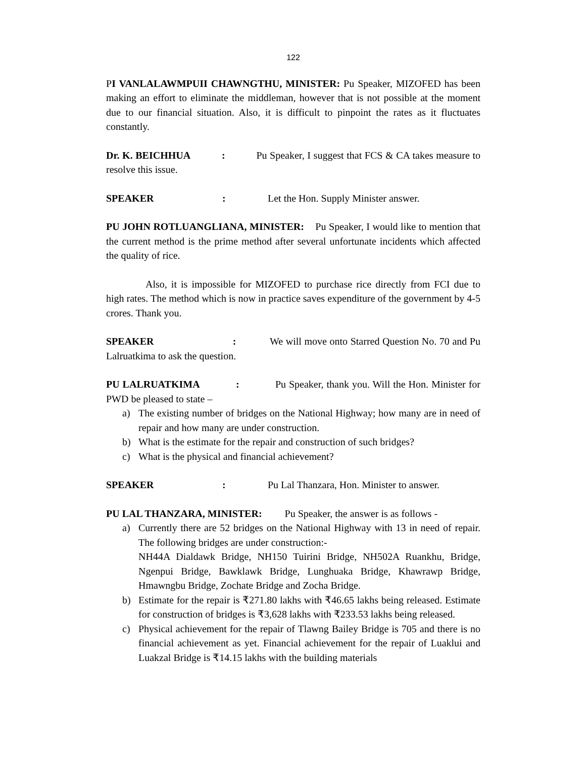122
PI VANLALAWMPUII CHAWNGTHU, MINISTER: Pu Speaker, MIZOFED has been making an effort to eliminate the middleman, however that is not possible at the moment due to our financial situation. Also, it is difficult to pinpoint the rates as it fluctuates constantly.
Dr. K. BEICHHUA : Pu Speaker, I suggest that FCS & CA takes measure to resolve this issue.
SPEAKER: Let the Hon. Supply Minister answer.
PU JOHN ROTLUANGLIANA, MINISTER: Pu Speaker, I would like to mention that the current method is the prime method after several unfortunate incidents which affected the quality of rice.
Also, it is impossible for MIZOFED to purchase rice directly from FCI due to high rates. The method which is now in practice saves expenditure of the government by 4-5 crores. Thank you.
SPEAKER : We will move onto Starred Question No. 70 and Pu Lalruatkima to ask the question.
PU LALRUATKIMA : Pu Speaker, thank you. Will the Hon. Minister for PWD be pleased to state –
a) The existing number of bridges on the National Highway; how many are in need of repair and how many are under construction.
b) What is the estimate for the repair and construction of such bridges?
c) What is the physical and financial achievement?
SPEAKER: Pu Lal Thanzara, Hon. Minister to answer.
PU LAL THANZARA, MINISTER: Pu Speaker, the answer is as follows -
a) Currently there are 52 bridges on the National Highway with 13 in need of repair. The following bridges are under construction:-
NH44A Dialdawk Bridge, NH150 Tuirini Bridge, NH502A Ruankhu, Bridge, Ngenpui Bridge, Bawklawk Bridge, Lunghuaka Bridge, Khawrawp Bridge, Hmawngbu Bridge, Zochate Bridge and Zocha Bridge.
b) Estimate for the repair is ₹271.80 lakhs with ₹46.65 lakhs being released. Estimate for construction of bridges is ₹3,628 lakhs with ₹233.53 lakhs being released.
c) Physical achievement for the repair of Tlawng Bailey Bridge is 705 and there is no financial achievement as yet. Financial achievement for the repair of Luaklui and Luakzal Bridge is ₹14.15 lakhs with the building materials